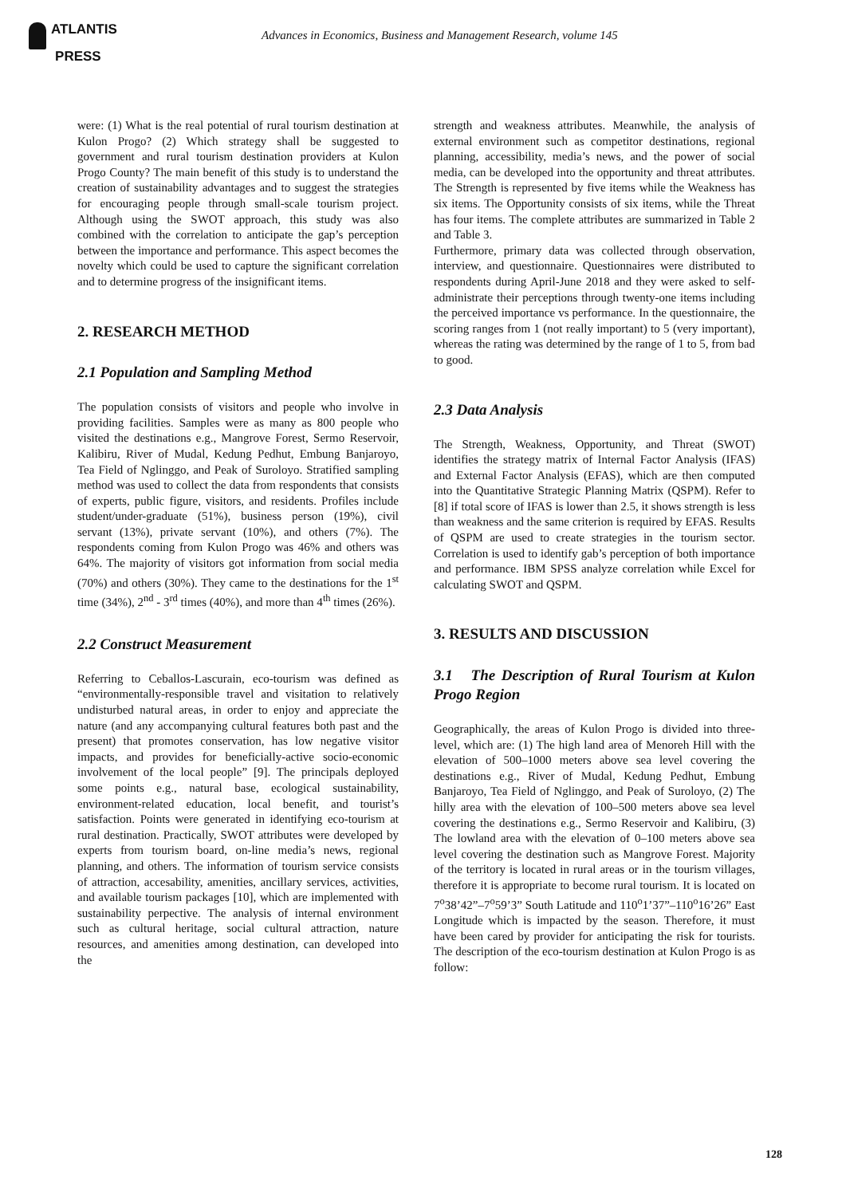ATLANTIS
PRESS
Advances in Economics, Business and Management Research, volume 145
were: (1) What is the real potential of rural tourism destination at Kulon Progo? (2) Which strategy shall be suggested to government and rural tourism destination providers at Kulon Progo County? The main benefit of this study is to understand the creation of sustainability advantages and to suggest the strategies for encouraging people through small-scale tourism project. Although using the SWOT approach, this study was also combined with the correlation to anticipate the gap’s perception between the importance and performance. This aspect becomes the novelty which could be used to capture the significant correlation and to determine progress of the insignificant items.
2. RESEARCH METHOD
2.1 Population and Sampling Method
The population consists of visitors and people who involve in providing facilities. Samples were as many as 800 people who visited the destinations e.g., Mangrove Forest, Sermo Reservoir, Kalibiru, River of Mudal, Kedung Pedhut, Embung Banjaroyo, Tea Field of Nglinggo, and Peak of Suroloyo. Stratified sampling method was used to collect the data from respondents that consists of experts, public figure, visitors, and residents. Profiles include student/under-graduate (51%), business person (19%), civil servant (13%), private servant (10%), and others (7%). The respondents coming from Kulon Progo was 46% and others was 64%. The majority of visitors got information from social media (70%) and others (30%). They came to the destinations for the 1<sup>st</sup> time (34%), 2<sup>nd</sup> - 3<sup>rd</sup> times (40%), and more than 4<sup>th</sup> times (26%).
2.2 Construct Measurement
Referring to Ceballos-Lascurain, eco-tourism was defined as “environmentally-responsible travel and visitation to relatively undisturbed natural areas, in order to enjoy and appreciate the nature (and any accompanying cultural features both past and the present) that promotes conservation, has low negative visitor impacts, and provides for beneficially-active socio-economic involvement of the local people” [9]. The principals deployed some points e.g., natural base, ecological sustainability, environment-related education, local benefit, and tourist’s satisfaction. Points were generated in identifying eco-tourism at rural destination. Practically, SWOT attributes were developed by experts from tourism board, on-line media’s news, regional planning, and others. The information of tourism service consists of attraction, accesability, amenities, ancillary services, activities, and available tourism packages [10], which are implemented with sustainability perpective. The analysis of internal environment such as cultural heritage, social cultural attraction, nature resources, and amenities among destination, can developed into the
strength and weakness attributes. Meanwhile, the analysis of external environment such as competitor destinations, regional planning, accessibility, media’s news, and the power of social media, can be developed into the opportunity and threat attributes. The Strength is represented by five items while the Weakness has six items. The Opportunity consists of six items, while the Threat has four items. The complete attributes are summarized in Table 2 and Table 3.
Furthermore, primary data was collected through observation, interview, and questionnaire. Questionnaires were distributed to respondents during April-June 2018 and they were asked to self-administrate their perceptions through twenty-one items including the perceived importance vs performance. In the questionnaire, the scoring ranges from 1 (not really important) to 5 (very important), whereas the rating was determined by the range of 1 to 5, from bad to good.
2.3 Data Analysis
The Strength, Weakness, Opportunity, and Threat (SWOT) identifies the strategy matrix of Internal Factor Analysis (IFAS) and External Factor Analysis (EFAS), which are then computed into the Quantitative Strategic Planning Matrix (QSPM). Refer to [8] if total score of IFAS is lower than 2.5, it shows strength is less than weakness and the same criterion is required by EFAS. Results of QSPM are used to create strategies in the tourism sector. Correlation is used to identify gab’s perception of both importance and performance. IBM SPSS analyze correlation while Excel for calculating SWOT and QSPM.
3. RESULTS AND DISCUSSION
3.1 The Description of Rural Tourism at Kulon Progo Region
Geographically, the areas of Kulon Progo is divided into three-level, which are: (1) The high land area of Menoreh Hill with the elevation of 500–1000 meters above sea level covering the destinations e.g., River of Mudal, Kedung Pedhut, Embung Banjaroyo, Tea Field of Nglinggo, and Peak of Suroloyo, (2) The hilly area with the elevation of 100–500 meters above sea level covering the destinations e.g., Sermo Reservoir and Kalibiru, (3) The lowland area with the elevation of 0–100 meters above sea level covering the destination such as Mangrove Forest. Majority of the territory is located in rural areas or in the tourism villages, therefore it is appropriate to become rural tourism. It is located on 7<sup>o</sup>38’42”–7<sup>o</sup>59’3” South Latitude and 110<sup>o</sup>1’37”–110<sup>o</sup>16’26” East Longitude which is impacted by the season. Therefore, it must have been cared by provider for anticipating the risk for tourists. The description of the eco-tourism destination at Kulon Progo is as follow:
128